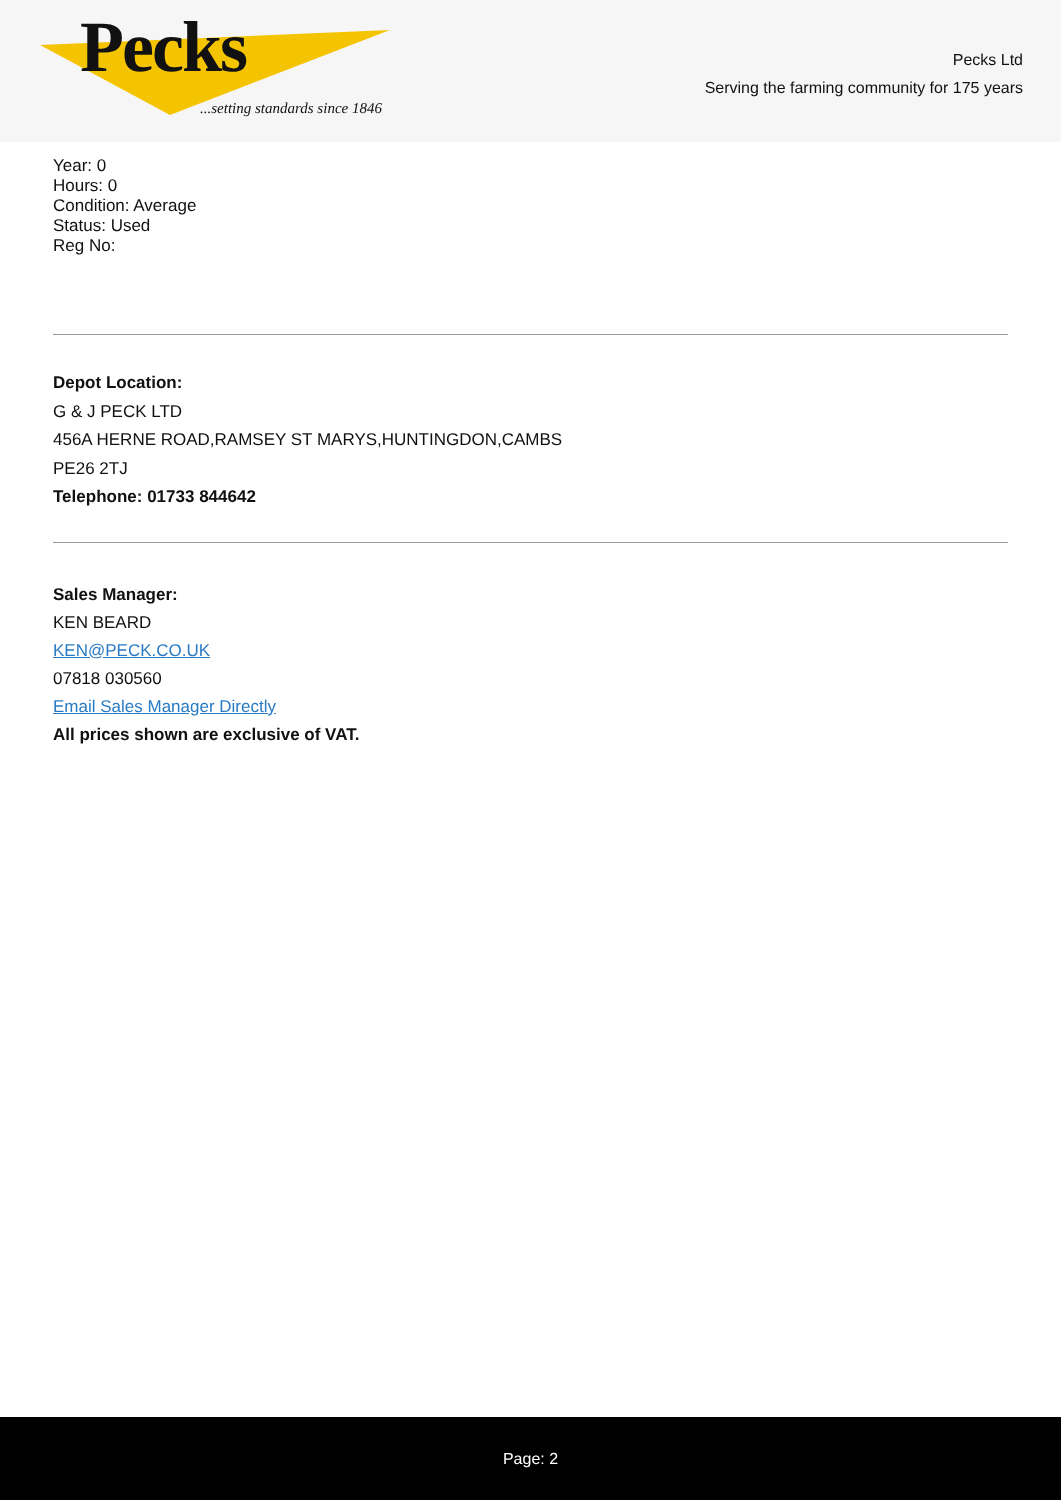Pecks
...setting standards since 1846
Pecks Ltd
Serving the farming community for 175 years
Year: 0
Hours: 0
Condition: Average
Status: Used
Reg No:
Depot Location:
G & J PECK LTD
456A HERNE ROAD,RAMSEY ST MARYS,HUNTINGDON,CAMBS
PE26 2TJ
Telephone: 01733 844642
Sales Manager:
KEN BEARD
KEN@PECK.CO.UK
07818 030560
Email Sales Manager Directly
All prices shown are exclusive of VAT.
Page: 2